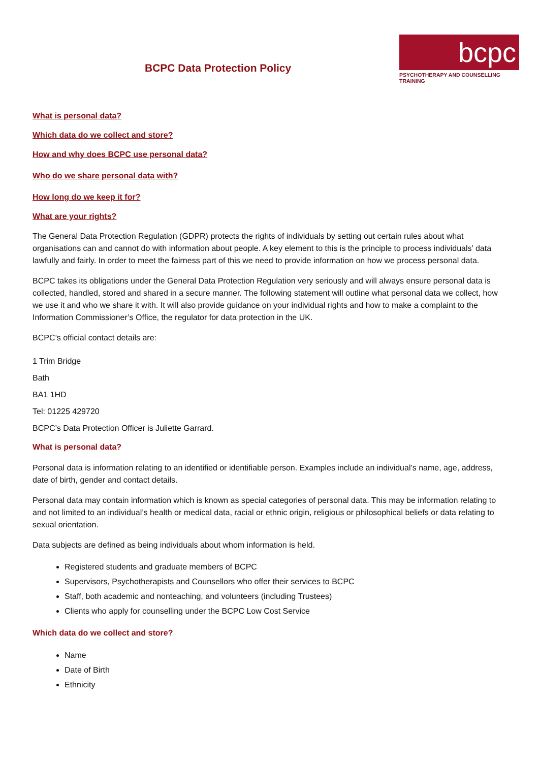BCPC Data Protection Policy
bcpc
PSYCHOTHERAPY AND COUNSELLING TRAINING
What is personal data?
Which data do we collect and store?
How and why does BCPC use personal data?
Who do we share personal data with?
How long do we keep it for?
What are your rights?
The General Data Protection Regulation (GDPR) protects the rights of individuals by setting out certain rules about what organisations can and cannot do with information about people. A key element to this is the principle to process individuals’ data lawfully and fairly. In order to meet the fairness part of this we need to provide information on how we process personal data.
BCPC takes its obligations under the General Data Protection Regulation very seriously and will always ensure personal data is collected, handled, stored and shared in a secure manner. The following statement will outline what personal data we collect, how we use it and who we share it with. It will also provide guidance on your individual rights and how to make a complaint to the Information Commissioner’s Office, the regulator for data protection in the UK.
BCPC’s official contact details are:
1 Trim Bridge
Bath
BA1 1HD
Tel: 01225 429720
BCPC’s Data Protection Officer is Juliette Garrard.
What is personal data?
Personal data is information relating to an identified or identifiable person. Examples include an individual’s name, age, address, date of birth, gender and contact details.
Personal data may contain information which is known as special categories of personal data. This may be information relating to and not limited to an individual’s health or medical data, racial or ethnic origin, religious or philosophical beliefs or data relating to sexual orientation.
Data subjects are defined as being individuals about whom information is held.
Registered students and graduate members of BCPC
Supervisors, Psychotherapists and Counsellors who offer their services to BCPC
Staff, both academic and nonteaching, and volunteers (including Trustees)
Clients who apply for counselling under the BCPC Low Cost Service
Which data do we collect and store?
Name
Date of Birth
Ethnicity